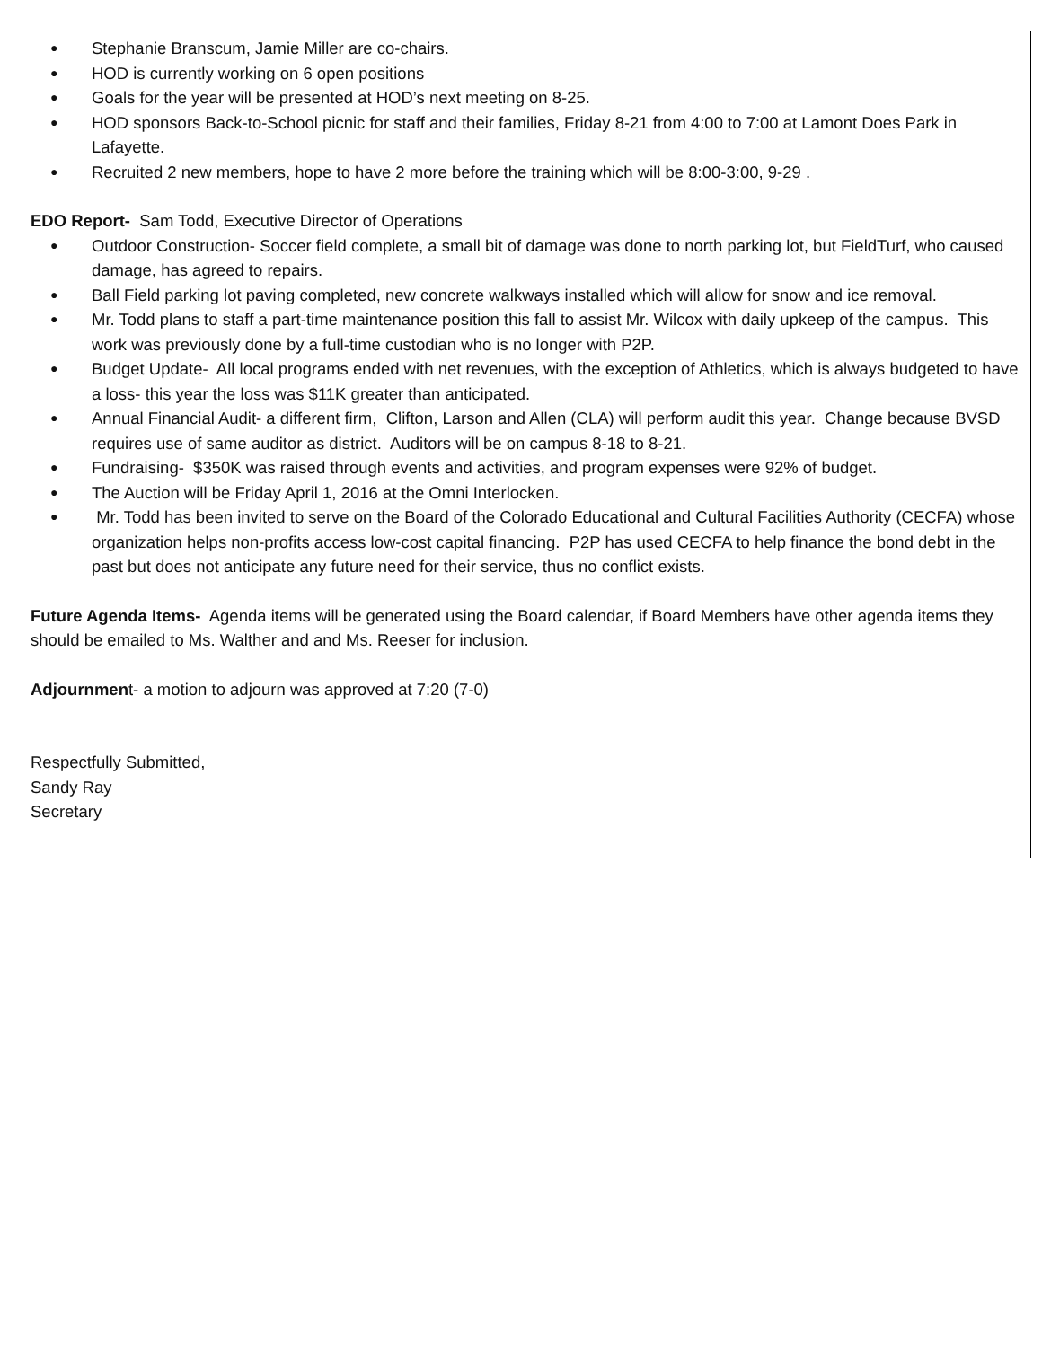● Stephanie Branscum, Jamie Miller are co-chairs.
● HOD is currently working on 6 open positions
● Goals for the year will be presented at HOD’s next meeting on 8-25.
● HOD sponsors Back-to-School picnic for staff and their families, Friday 8-21 from 4:00 to 7:00 at Lamont Does Park in Lafayette.
● Recruited 2 new members, hope to have 2 more before the training which will be 8:00-3:00, 9-29 .
EDO Report- Sam Todd, Executive Director of Operations
● Outdoor Construction- Soccer field complete, a small bit of damage was done to north parking lot, but FieldTurf, who caused damage, has agreed to repairs.
● Ball Field parking lot paving completed, new concrete walkways installed which will allow for snow and ice removal.
● Mr. Todd plans to staff a part-time maintenance position this fall to assist Mr. Wilcox with daily upkeep of the campus. This work was previously done by a full-time custodian who is no longer with P2P.
● Budget Update- All local programs ended with net revenues, with the exception of Athletics, which is always budgeted to have a loss- this year the loss was $11K greater than anticipated.
● Annual Financial Audit- a different firm, Clifton, Larson and Allen (CLA) will perform audit this year. Change because BVSD requires use of same auditor as district. Auditors will be on campus 8-18 to 8-21.
● Fundraising- $350K was raised through events and activities, and program expenses were 92% of budget.
● The Auction will be Friday April 1, 2016 at the Omni Interlocken.
● Mr. Todd has been invited to serve on the Board of the Colorado Educational and Cultural Facilities Authority (CECFA) whose organization helps non-profits access low-cost capital financing. P2P has used CECFA to help finance the bond debt in the past but does not anticipate any future need for their service, thus no conflict exists.
Future Agenda Items- Agenda items will be generated using the Board calendar, if Board Members have other agenda items they should be emailed to Ms. Walther and and Ms. Reeser for inclusion.
Adjournment- a motion to adjourn was approved at 7:20 (7-0)
Respectfully Submitted,
Sandy Ray
Secretary